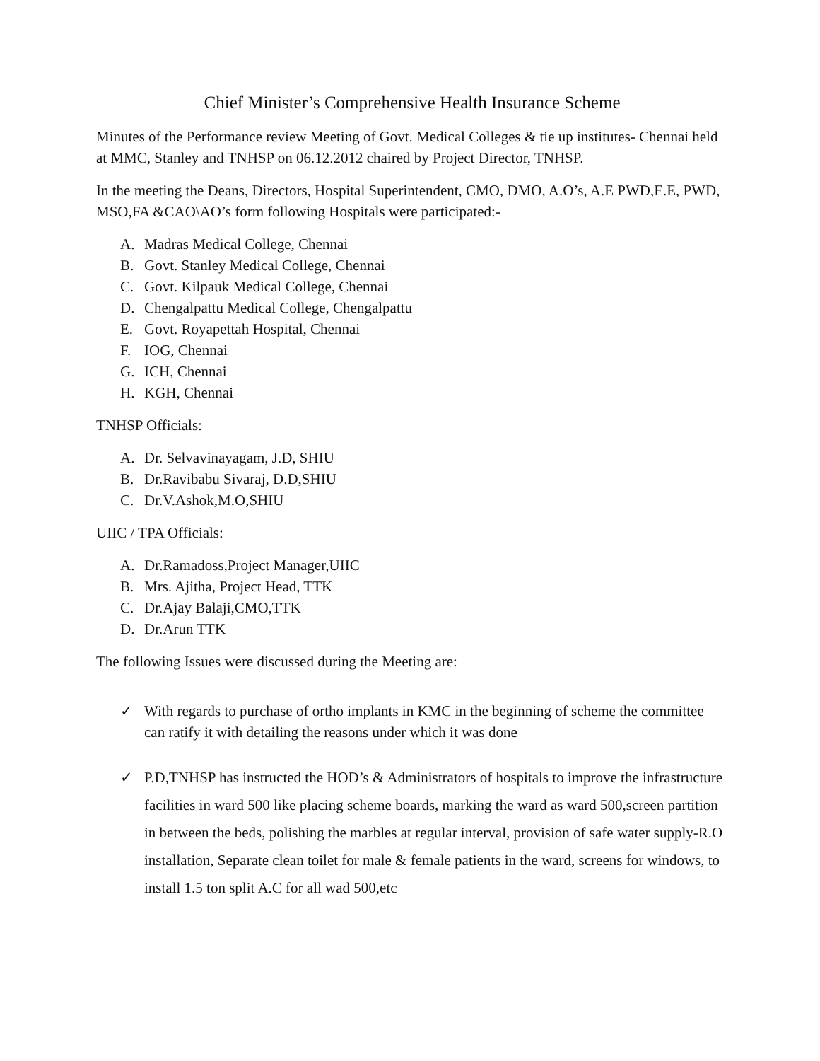Chief Minister’s Comprehensive Health Insurance Scheme
Minutes of the Performance review Meeting of Govt. Medical Colleges & tie up institutes- Chennai held at MMC, Stanley and TNHSP on 06.12.2012 chaired by Project Director, TNHSP.
In the meeting the Deans, Directors, Hospital Superintendent, CMO, DMO, A.O’s, A.E PWD,E.E, PWD, MSO,FA &CAO\AO’s form following Hospitals were participated:-
A. Madras Medical College, Chennai
B. Govt. Stanley Medical College, Chennai
C. Govt. Kilpauk Medical College, Chennai
D. Chengalpattu Medical College, Chengalpattu
E. Govt. Royapettah Hospital, Chennai
F. IOG, Chennai
G. ICH, Chennai
H. KGH, Chennai
TNHSP Officials:
A. Dr. Selvavinayagam, J.D, SHIU
B. Dr.Ravibabu Sivaraj, D.D,SHIU
C. Dr.V.Ashok,M.O,SHIU
UIIC / TPA Officials:
A. Dr.Ramadoss,Project Manager,UIIC
B. Mrs. Ajitha, Project Head, TTK
C. Dr.Ajay Balaji,CMO,TTK
D. Dr.Arun TTK
The following Issues were discussed during the Meeting are:
✓ With regards to purchase of ortho implants in KMC in the beginning of scheme the committee can ratify it with detailing the reasons under which it was done
✓ P.D,TNHSP has instructed the HOD’s & Administrators of hospitals to improve the infrastructure facilities in ward 500 like placing scheme boards, marking the ward as ward 500,screen partition in between the beds, polishing the marbles at regular interval, provision of safe water supply-R.O installation, Separate clean toilet for male & female patients in the ward, screens for windows, to install 1.5 ton split A.C for all wad 500,etc